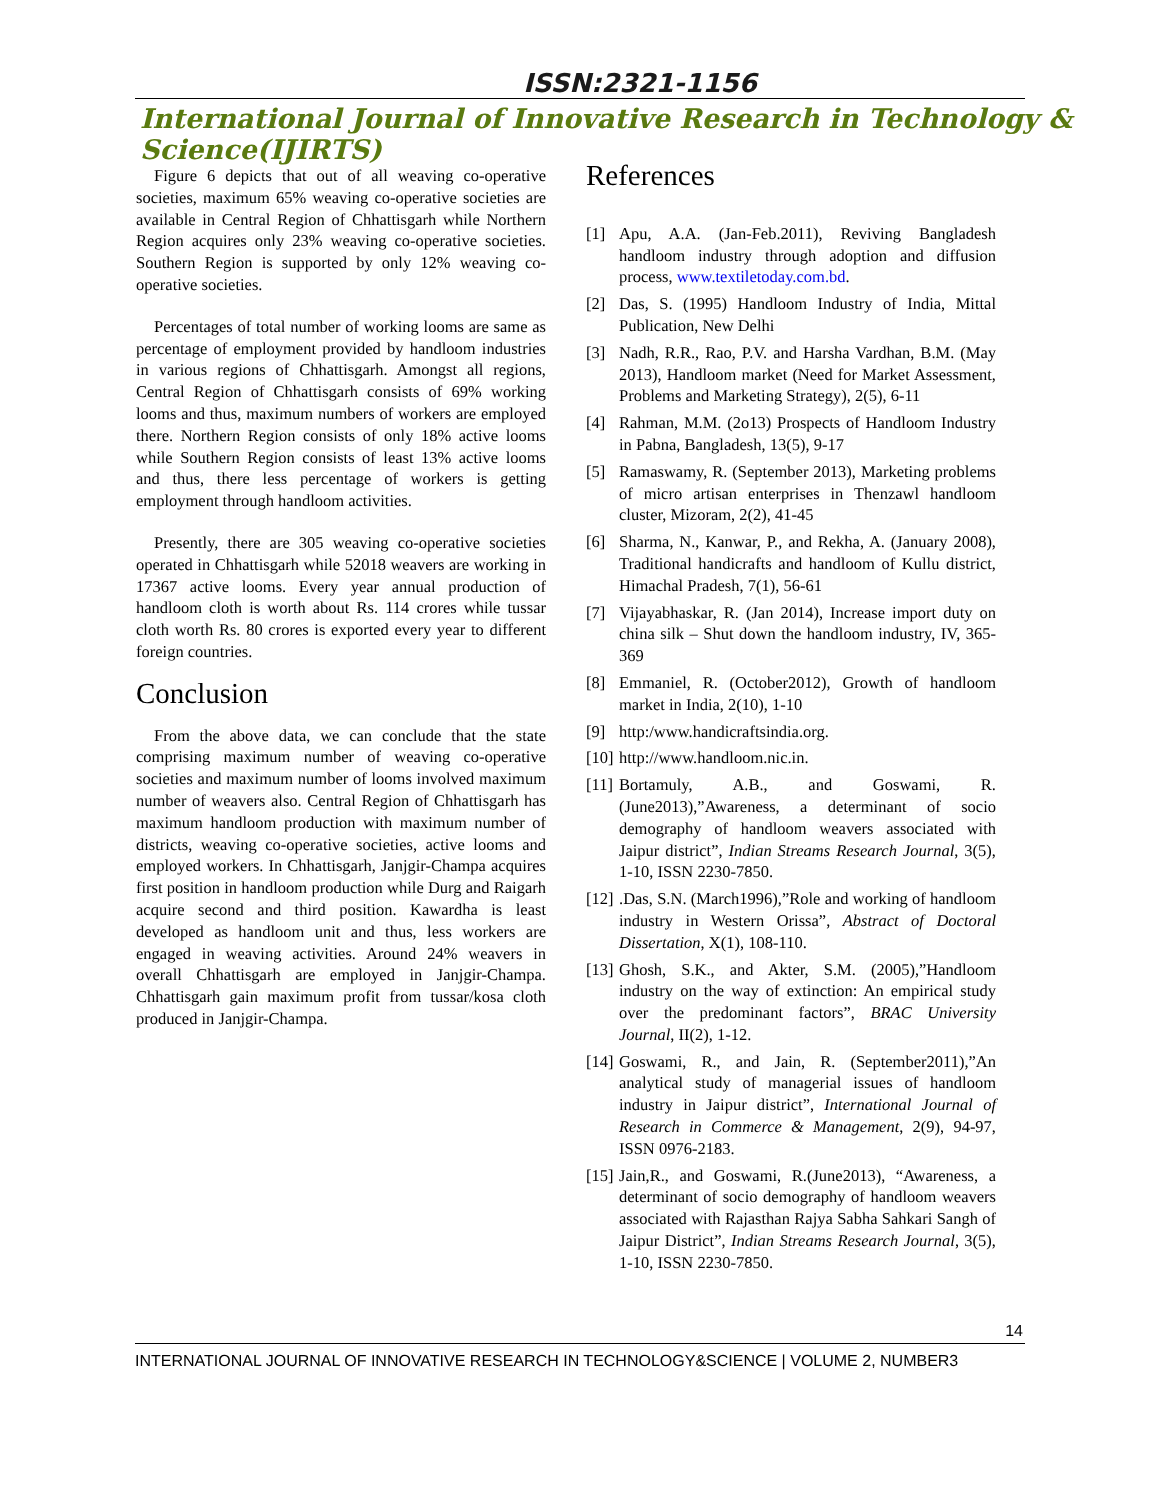ISSN:2321-1156
International Journal of Innovative Research in Technology & Science(IJIRTS)
Figure 6 depicts that out of all weaving co-operative societies, maximum 65% weaving co-operative societies are available in Central Region of Chhattisgarh while Northern Region acquires only 23% weaving co-operative societies. Southern Region is supported by only 12% weaving co-operative societies.
Percentages of total number of working looms are same as percentage of employment provided by handloom industries in various regions of Chhattisgarh. Amongst all regions, Central Region of Chhattisgarh consists of 69% working looms and thus, maximum numbers of workers are employed there. Northern Region consists of only 18% active looms while Southern Region consists of least 13% active looms and thus, there less percentage of workers is getting employment through handloom activities.
Presently, there are 305 weaving co-operative societies operated in Chhattisgarh while 52018 weavers are working in 17367 active looms. Every year annual production of handloom cloth is worth about Rs. 114 crores while tussar cloth worth Rs. 80 crores is exported every year to different foreign countries.
Conclusion
From the above data, we can conclude that the state comprising maximum number of weaving co-operative societies and maximum number of looms involved maximum number of weavers also. Central Region of Chhattisgarh has maximum handloom production with maximum number of districts, weaving co-operative societies, active looms and employed workers. In Chhattisgarh, Janjgir-Champa acquires first position in handloom production while Durg and Raigarh acquire second and third position. Kawardha is least developed as handloom unit and thus, less workers are engaged in weaving activities. Around 24% weavers in overall Chhattisgarh are employed in Janjgir-Champa. Chhattisgarh gain maximum profit from tussar/kosa cloth produced in Janjgir-Champa.
References
[1] Apu, A.A. (Jan-Feb.2011), Reviving Bangladesh handloom industry through adoption and diffusion process, www.textiletoday.com.bd.
[2] Das, S. (1995) Handloom Industry of India, Mittal Publication, New Delhi
[3] Nadh, R.R., Rao, P.V. and Harsha Vardhan, B.M. (May 2013), Handloom market (Need for Market Assessment, Problems and Marketing Strategy), 2(5), 6-11
[4] Rahman, M.M. (2o13) Prospects of Handloom Industry in Pabna, Bangladesh, 13(5), 9-17
[5] Ramaswamy, R. (September 2013), Marketing problems of micro artisan enterprises in Thenzawl handloom cluster, Mizoram, 2(2), 41-45
[6] Sharma, N., Kanwar, P., and Rekha, A. (January 2008), Traditional handicrafts and handloom of Kullu district, Himachal Pradesh, 7(1), 56-61
[7] Vijayabhaskar, R. (Jan 2014), Increase import duty on china silk – Shut down the handloom industry, IV, 365-369
[8] Emmaniel, R. (October2012), Growth of handloom market in India, 2(10), 1-10
[9] http:/www.handicraftsindia.org.
[10] http://www.handloom.nic.in.
[11] Bortamuly, A.B., and Goswami, R. (June2013),”Awareness, a determinant of socio demography of handloom weavers associated with Jaipur district”, Indian Streams Research Journal, 3(5), 1-10, ISSN 2230-7850.
[12].Das, S.N. (March1996),”Role and working of handloom industry in Western Orissa”, Abstract of Doctoral Dissertation, X(1), 108-110.
[13] Ghosh, S.K., and Akter, S.M. (2005),”Handloom industry on the way of extinction: An empirical study over the predominant factors”, BRAC University Journal, II(2), 1-12.
[14] Goswami, R., and Jain, R. (September2011),”An analytical study of managerial issues of handloom industry in Jaipur district”, International Journal of Research in Commerce & Management, 2(9), 94-97, ISSN 0976-2183.
[15] Jain,R., and Goswami, R.(June2013), “Awareness, a determinant of socio demography of handloom weavers associated with Rajasthan Rajya Sabha Sahkari Sangh of Jaipur District”, Indian Streams Research Journal, 3(5), 1-10, ISSN 2230-7850.
14
INTERNATIONAL JOURNAL OF INNOVATIVE RESEARCH IN TECHNOLOGY&SCIENCE | VOLUME 2, NUMBER3